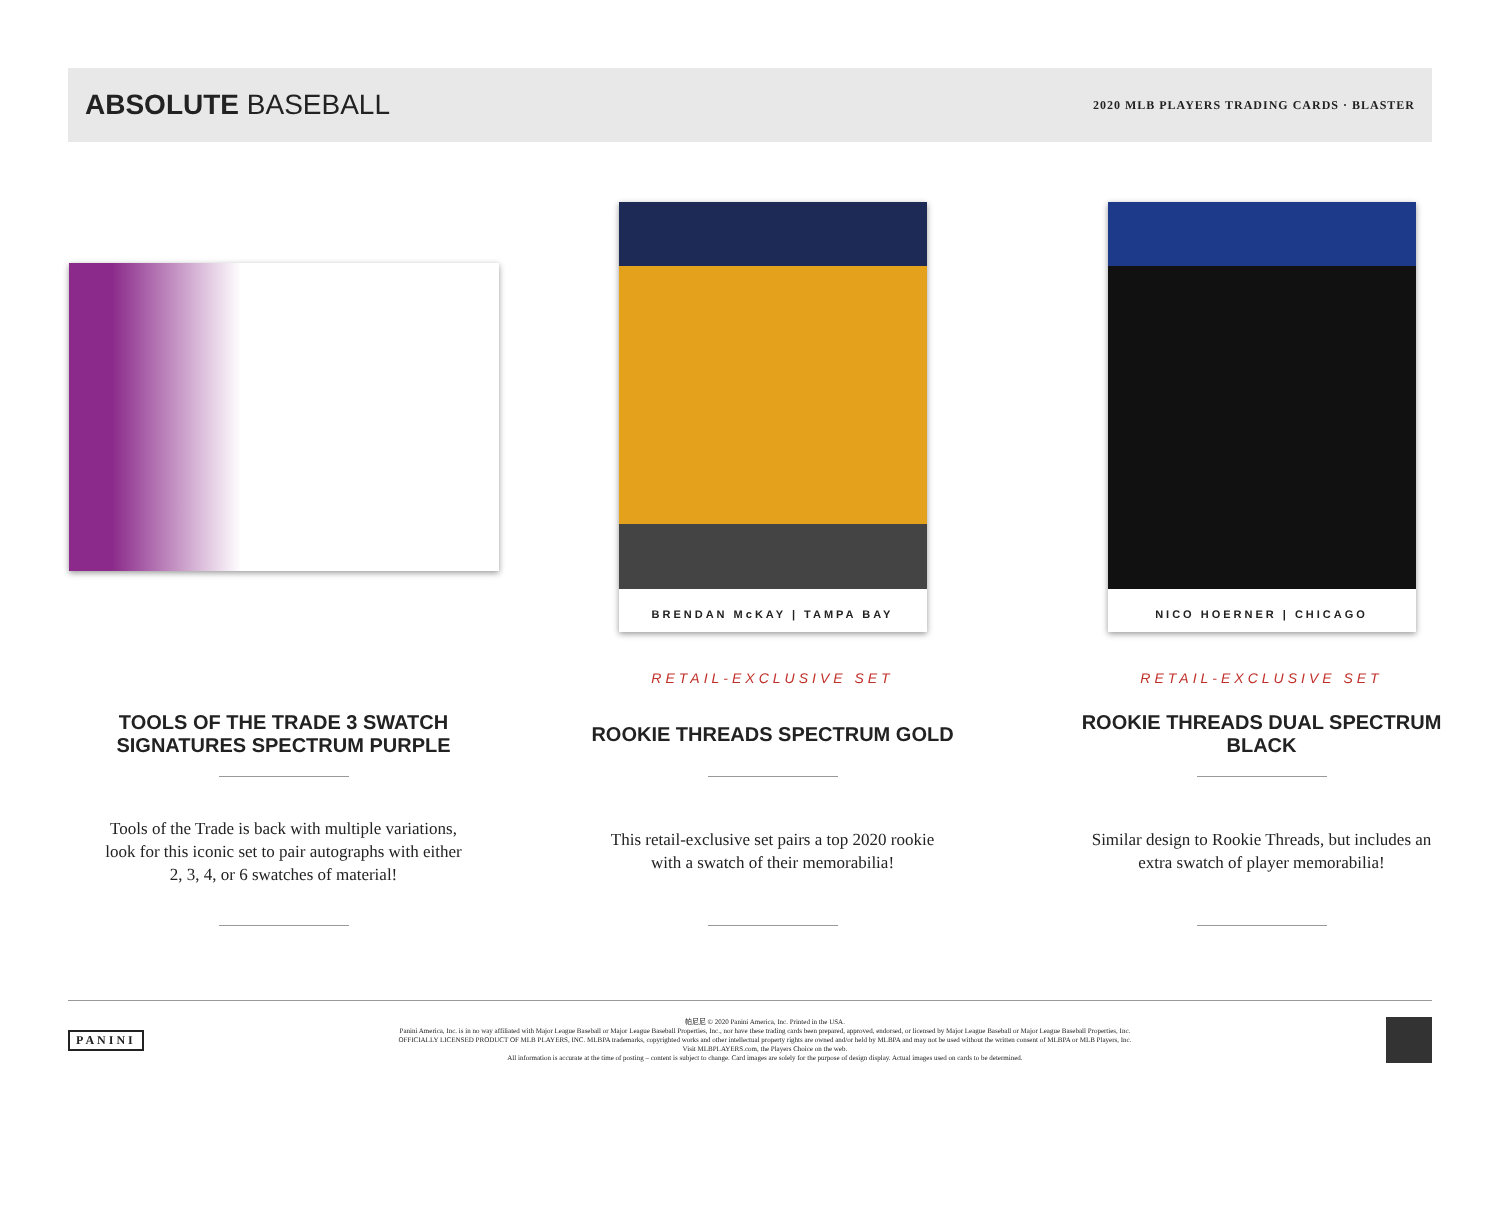ABSOLUTE BASEBALL
2020 MLB PLAYERS TRADING CARDS · BLASTER
TOOLS OF THE TRADE 3 SWATCH SIGNATURES SPECTRUM PURPLE
Tools of the Trade is back with multiple variations, look for this iconic set to pair autographs with either 2, 3, 4, or 6 swatches of material!
BRENDAN McKAY | TAMPA BAY
RETAIL-EXCLUSIVE SET
ROOKIE THREADS SPECTRUM GOLD
This retail-exclusive set pairs a top 2020 rookie with a swatch of their memorabilia!
NICO HOERNER | CHICAGO
RETAIL-EXCLUSIVE SET
ROOKIE THREADS DUAL SPECTRUM BLACK
Similar design to Rookie Threads, but includes an extra swatch of player memorabilia!
PANINI
帕尼尼 © 2020 Panini America, Inc. Printed in the USA.
Panini America, Inc. is in no way affiliated with Major League Baseball or Major League Baseball Properties, Inc., nor have these trading cards been prepared, approved, endorsed, or licensed by Major League Baseball or Major League Baseball Properties, Inc.
OFFICIALLY LICENSED PRODUCT OF MLB PLAYERS, INC. MLBPA trademarks, copyrighted works and other intellectual property rights are owned and/or held by MLBPA and may not be used without the written consent of MLBPA or MLB Players, Inc.
Visit MLBPLAYERS.com, the Players Choice on the web.
All information is accurate at the time of posting – content is subject to change. Card images are solely for the purpose of design display. Actual images used on cards to be determined.